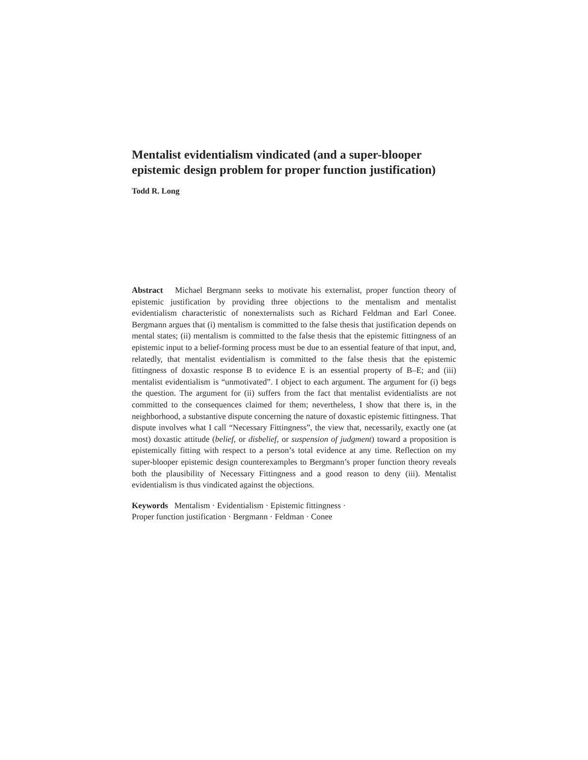Mentalist evidentialism vindicated (and a super-blooper epistemic design problem for proper function justification)
Todd R. Long
Abstract Michael Bergmann seeks to motivate his externalist, proper function theory of epistemic justification by providing three objections to the mentalism and mentalist evidentialism characteristic of nonexternalists such as Richard Feldman and Earl Conee. Bergmann argues that (i) mentalism is committed to the false thesis that justification depends on mental states; (ii) mentalism is committed to the false thesis that the epistemic fittingness of an epistemic input to a belief-forming process must be due to an essential feature of that input, and, relatedly, that mentalist evidentialism is committed to the false thesis that the epistemic fittingness of doxastic response B to evidence E is an essential property of B–E; and (iii) mentalist evidentialism is “unmotivated”. I object to each argument. The argument for (i) begs the question. The argument for (ii) suffers from the fact that mentalist evidentialists are not committed to the consequences claimed for them; nevertheless, I show that there is, in the neighborhood, a substantive dispute concerning the nature of doxastic epistemic fittingness. That dispute involves what I call “Necessary Fittingness”, the view that, necessarily, exactly one (at most) doxastic attitude (belief, or disbelief, or suspension of judgment) toward a proposition is epistemically fitting with respect to a person’s total evidence at any time. Reflection on my super-blooper epistemic design counterexamples to Bergmann’s proper function theory reveals both the plausibility of Necessary Fittingness and a good reason to deny (iii). Mentalist evidentialism is thus vindicated against the objections.
Keywords Mentalism · Evidentialism · Epistemic fittingness ·
Proper function justification · Bergmann · Feldman · Conee